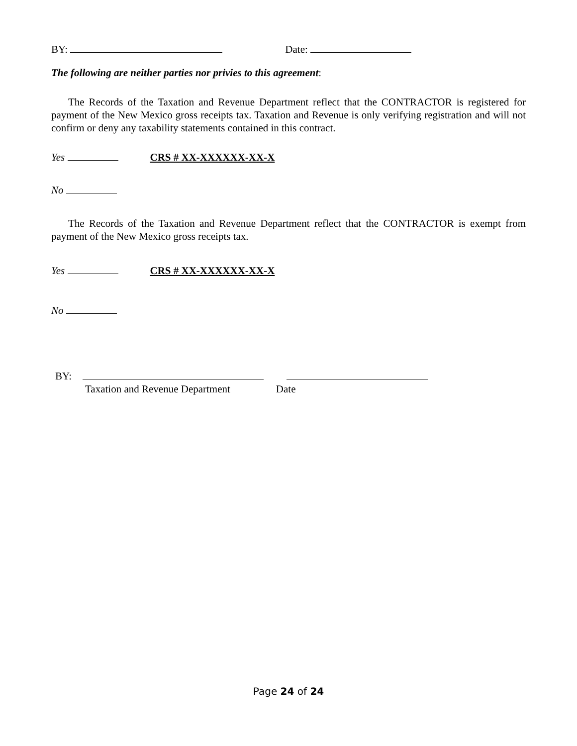BY: Date:
The following are neither parties nor privies to this agreement:
The Records of the Taxation and Revenue Department reflect that the CONTRACTOR is registered for payment of the New Mexico gross receipts tax. Taxation and Revenue is only verifying registration and will not confirm or deny any taxability statements contained in this contract.
Yes CRS # XX-XXXXXX-XX-X
No
The Records of the Taxation and Revenue Department reflect that the CONTRACTOR is exempt from payment of the New Mexico gross receipts tax.
Yes CRS # XX-XXXXXX-XX-X
No
BY:
Taxation and Revenue Department Date
Page 24 of 24